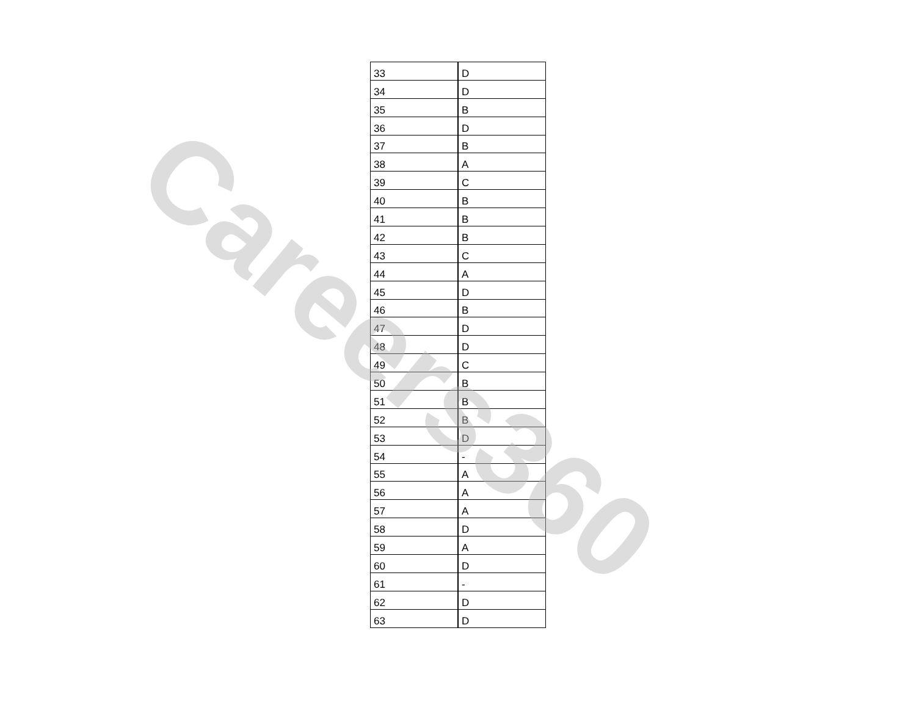| 33 | D |
| 34 | D |
| 35 | B |
| 36 | D |
| 37 | B |
| 38 | A |
| 39 | C |
| 40 | B |
| 41 | B |
| 42 | B |
| 43 | C |
| 44 | A |
| 45 | D |
| 46 | B |
| 47 | D |
| 48 | D |
| 49 | C |
| 50 | B |
| 51 | B |
| 52 | B |
| 53 | D |
| 54 | - |
| 55 | A |
| 56 | A |
| 57 | A |
| 58 | D |
| 59 | A |
| 60 | D |
| 61 | - |
| 62 | D |
| 63 | D |
Careers360